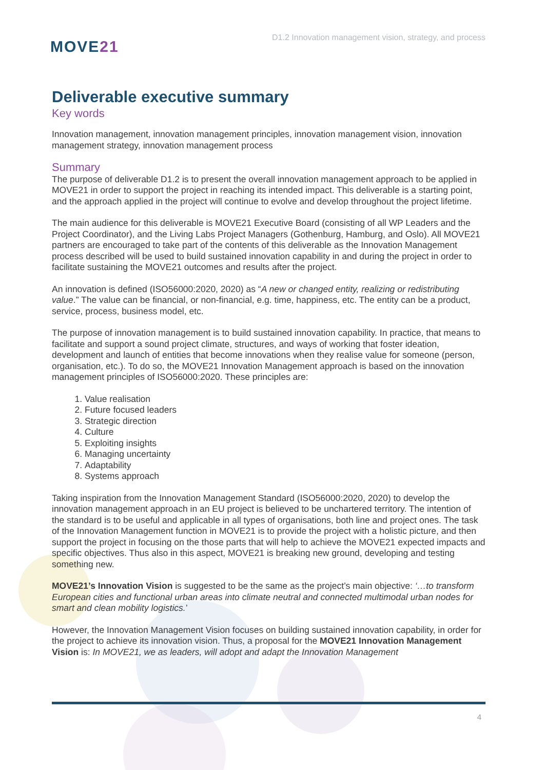MOVE21
D1.2 Innovation management vision, strategy, and process
Deliverable executive summary
Key words
Innovation management, innovation management principles, innovation management vision, innovation management strategy, innovation management process
Summary
The purpose of deliverable D1.2 is to present the overall innovation management approach to be applied in MOVE21 in order to support the project in reaching its intended impact. This deliverable is a starting point, and the approach applied in the project will continue to evolve and develop throughout the project lifetime.
The main audience for this deliverable is MOVE21 Executive Board (consisting of all WP Leaders and the Project Coordinator), and the Living Labs Project Managers (Gothenburg, Hamburg, and Oslo). All MOVE21 partners are encouraged to take part of the contents of this deliverable as the Innovation Management process described will be used to build sustained innovation capability in and during the project in order to facilitate sustaining the MOVE21 outcomes and results after the project.
An innovation is defined (ISO56000:2020, 2020) as “A new or changed entity, realizing or redistributing value.” The value can be financial, or non-financial, e.g. time, happiness, etc. The entity can be a product, service, process, business model, etc.
The purpose of innovation management is to build sustained innovation capability. In practice, that means to facilitate and support a sound project climate, structures, and ways of working that foster ideation, development and launch of entities that become innovations when they realise value for someone (person, organisation, etc.). To do so, the MOVE21 Innovation Management approach is based on the innovation management principles of ISO56000:2020. These principles are:
1. Value realisation
2. Future focused leaders
3. Strategic direction
4. Culture
5. Exploiting insights
6. Managing uncertainty
7. Adaptability
8. Systems approach
Taking inspiration from the Innovation Management Standard (ISO56000:2020, 2020) to develop the innovation management approach in an EU project is believed to be unchartered territory. The intention of the standard is to be useful and applicable in all types of organisations, both line and project ones. The task of the Innovation Management function in MOVE21 is to provide the project with a holistic picture, and then support the project in focusing on the those parts that will help to achieve the MOVE21 expected impacts and specific objectives. Thus also in this aspect, MOVE21 is breaking new ground, developing and testing something new.
MOVE21’s Innovation Vision is suggested to be the same as the project’s main objective: ‘…to transform European cities and functional urban areas into climate neutral and connected multimodal urban nodes for smart and clean mobility logistics.’
However, the Innovation Management Vision focuses on building sustained innovation capability, in order for the project to achieve its innovation vision. Thus, a proposal for the MOVE21 Innovation Management Vision is: In MOVE21, we as leaders, will adopt and adapt the Innovation Management
4